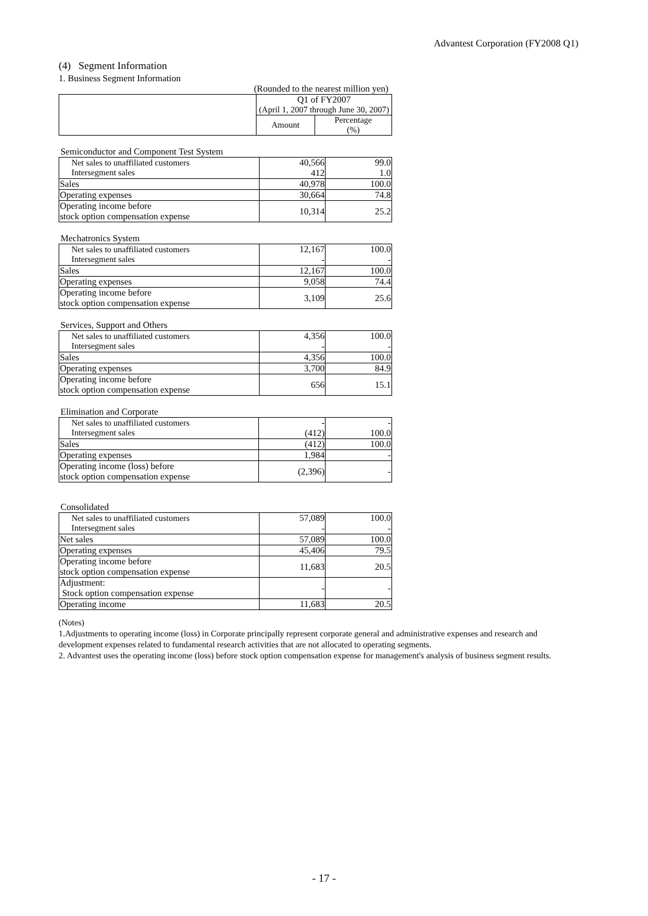Advantest Corporation (FY2008 Q1)
(4) Segment Information
1. Business Segment Information
(Rounded to the nearest million yen)
| | Q1 of FY2007 | |
| | (April 1, 2007 through June 30, 2007) | |
| | Amount | Percentage (%) |
Semiconductor and Component Test System
| Net sales to unaffiliated customers Intersegment sales | 40,566 412 | 99.0 1.0 |
| Sales | 40,978 | 100.0 |
| Operating expenses | 30,664 | 74.8 |
| Operating income before stock option compensation expense | 10,314 | 25.2 |
Mechatronics System
| Net sales to unaffiliated customers Intersegment sales | 12,167 - | 100.0 - |
| Sales | 12,167 | 100.0 |
| Operating expenses | 9,058 | 74.4 |
| Operating income before stock option compensation expense | 3,109 | 25.6 |
Services, Support and Others
| Net sales to unaffiliated customers Intersegment sales | 4,356 - | 100.0 - |
| Sales | 4,356 | 100.0 |
| Operating expenses | 3,700 | 84.9 |
| Operating income before stock option compensation expense | 656 | 15.1 |
Elimination and Corporate
| Net sales to unaffiliated customers Intersegment sales | - (412) | - 100.0 |
| Sales | (412) | 100.0 |
| Operating expenses | 1,984 | - |
| Operating income (loss) before stock option compensation expense | (2,396) | - |
Consolidated
| Net sales to unaffiliated customers Intersegment sales | 57,089 - | 100.0 - |
| Net sales | 57,089 | 100.0 |
| Operating expenses | 45,406 | 79.5 |
| Operating income before stock option compensation expense | 11,683 | 20.5 |
| Adjustment: Stock option compensation expense | - | - |
| Operating income | 11,683 | 20.5 |
(Notes)
1.Adjustments to operating income (loss) in Corporate principally represent corporate general and administrative expenses and research and development expenses related to fundamental research activities that are not allocated to operating segments.
2. Advantest uses the operating income (loss) before stock option compensation expense for management's analysis of business segment results.
- 17 -